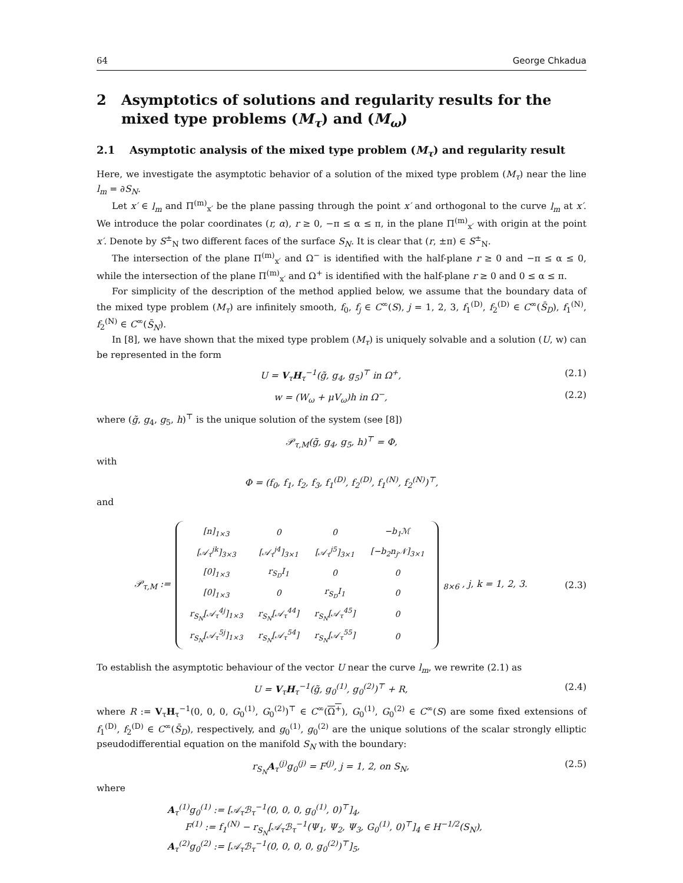64 George Chkadua
2 Asymptotics of solutions and regularity results for the mixed type problems (M<sub>τ</sub>) and (M<sub>ω</sub>)
2.1 Asymptotic analysis of the mixed type problem (M<sub>τ</sub>) and regularity result
Here, we investigate the asymptotic behavior of a solution of the mixed type problem (M<sub>τ</sub>) near the line l<sub>m</sub> = ∂S<sub>N</sub>.
Let x′ ∈ l<sub>m</sub> and Π<sup>(m)</sup><sub>x′</sub> be the plane passing through the point x′ and orthogonal to the curve l<sub>m</sub> at x′. We introduce the polar coordinates (r, α), r ≥ 0, −π ≤ α ≤ π, in the plane Π<sup>(m)</sup><sub>x′</sub> with origin at the point x′. Denote by S<sup>±</sup><sub>N</sub> two different faces of the surface S<sub>N</sub>. It is clear that (r, ±π) ∈ S<sup>±</sup><sub>N</sub>.
The intersection of the plane Π<sup>(m)</sup><sub>x′</sub> and Ω<sup>−</sup> is identified with the half-plane r ≥ 0 and −π ≤ α ≤ 0, while the intersection of the plane Π<sup>(m)</sup><sub>x′</sub> and Ω<sup>+</sup> is identified with the half-plane r ≥ 0 and 0 ≤ α ≤ π.
For simplicity of the description of the method applied below, we assume that the boundary data of the mixed type problem (M<sub>τ</sub>) are infinitely smooth, f<sub>0</sub>, f<sub>j</sub> ∈ C<sup>∞</sup>(S), j = 1, 2, 3, f<sub>1</sub><sup>(D)</sup>, f<sub>2</sub><sup>(D)</sup> ∈ C<sup>∞</sup>(S̄<sub>D</sub>), f<sub>1</sub><sup>(N)</sup>, f<sub>2</sub><sup>(N)</sup> ∈ C<sup>∞</sup>(S̄<sub>N</sub>).
In [8], we have shown that the mixed type problem (M<sub>τ</sub>) is uniquely solvable and a solution (U, w) can be represented in the form
U = V<sub>τ</sub>H<sub>τ</sub><sup>−1</sup>(g̃, g<sub>4</sub>, g<sub>5</sub>)<sup>⊤</sup> in Ω<sup>+</sup>, (2.1)
w = (W<sub>ω</sub> + μV<sub>ω</sub>)h in Ω<sup>−</sup>, (2.2)
where (g̃, g<sub>4</sub>, g<sub>5</sub>, h)<sup>⊤</sup> is the unique solution of the system (see [8])
𝒫<sub>τ,M</sub>(g̃, g<sub>4</sub>, g<sub>5</sub>, h)<sup>⊤</sup> = Φ,
with
Φ = (f<sub>0</sub>, f<sub>1</sub>, f<sub>2</sub>, f<sub>3</sub>, f<sub>1</sub><sup>(D)</sup>, f<sub>2</sub><sup>(D)</sup>, f<sub>1</sub><sup>(N)</sup>, f<sub>2</sub><sup>(N)</sup>)<sup>⊤</sup>,
and
𝒫<sub>τ,M</sub> :=
| [n]<sub>1×3</sub> | 0 | 0 | −b<sub>1</sub>ℳ |
| [𝒜<sub>τ</sub><sup>jk</sup>]<sub>3×3</sub> | [𝒜<sub>τ</sub><sup>j4</sup>]<sub>3×1</sub> | [𝒜<sub>τ</sub><sup>j5</sup>]<sub>3×1</sub> | [−b<sub>2</sub>n<sub>j</sub>𝒩]<sub>3×1</sub> |
| [0]<sub>1×3</sub> | r<sub>S<sub>D</sub></sub>I<sub>1</sub> | 0 | 0 |
| [0]<sub>1×3</sub> | 0 | r<sub>S<sub>D</sub></sub>I<sub>1</sub> | 0 |
| r<sub>S<sub>N</sub></sub>[𝒜<sub>τ</sub><sup>4j</sup>]<sub>1×3</sub> | r<sub>S<sub>N</sub></sub>[𝒜<sub>τ</sub><sup>44</sup>] | r<sub>S<sub>N</sub></sub>[𝒜<sub>τ</sub><sup>45</sup>] | 0 |
| r<sub>S<sub>N</sub></sub>[𝒜<sub>τ</sub><sup>5j</sup>]<sub>1×3</sub> | r<sub>S<sub>N</sub></sub>[𝒜<sub>τ</sub><sup>54</sup>] | r<sub>S<sub>N</sub></sub>[𝒜<sub>τ</sub><sup>55</sup>] | 0 |
<sub>8×6</sub> , j, k = 1, 2, 3. (2.3)
To establish the asymptotic behaviour of the vector U near the curve l<sub>m</sub>, we rewrite (2.1) as
U = V<sub>τ</sub>H<sub>τ</sub><sup>−1</sup>(g̃, g<sub>0</sub><sup>(1)</sup>, g<sub>0</sub><sup>(2)</sup>)<sup>⊤</sup> + R, (2.4)
where R := V<sub>τ</sub>H<sub>τ</sub><sup>−1</sup>(0, 0, 0, G<sub>0</sub><sup>(1)</sup>, G<sub>0</sub><sup>(2)</sup>)<sup>⊤</sup> ∈ C<sup>∞</sup>(Ω<sup>+</sup>), G<sub>0</sub><sup>(1)</sup>, G<sub>0</sub><sup>(2)</sup> ∈ C<sup>∞</sup>(S) are some fixed extensions of f<sub>1</sub><sup>(D)</sup>, f<sub>2</sub><sup>(D)</sup> ∈ C<sup>∞</sup>(S̄<sub>D</sub>), respectively, and g<sub>0</sub><sup>(1)</sup>, g<sub>0</sub><sup>(2)</sup> are the unique solutions of the scalar strongly elliptic pseudodifferential equation on the manifold S<sub>N</sub> with the boundary:
r<sub>S<sub>N</sub></sub>A<sub>τ</sub><sup>(j)</sup>g<sub>0</sub><sup>(j)</sup> = F<sup>(j)</sup>, j = 1, 2, on S<sub>N</sub>, (2.5)
where
A<sub>τ</sub><sup>(1)</sup>g<sub>0</sub><sup>(1)</sup> := [𝒜<sub>τ</sub>ℬ<sub>τ</sub><sup>−1</sup>(0, 0, 0, g<sub>0</sub><sup>(1)</sup>, 0)<sup>⊤</sup>]<sub>4</sub>,
F<sup>(1)</sup> := f<sub>1</sub><sup>(N)</sup> − r<sub>S<sub>N</sub></sub>[𝒜<sub>τ</sub>ℬ<sub>τ</sub><sup>−1</sup>(Ψ<sub>1</sub>, Ψ<sub>2</sub>, Ψ<sub>3</sub>, G<sub>0</sub><sup>(1)</sup>, 0)<sup>⊤</sup>]<sub>4</sub> ∈ H<sup>−1/2</sup>(S<sub>N</sub>),
A<sub>τ</sub><sup>(2)</sup>g<sub>0</sub><sup>(2)</sup> := [𝒜<sub>τ</sub>ℬ<sub>τ</sub><sup>−1</sup>(0, 0, 0, 0, g<sub>0</sub><sup>(2)</sup>)<sup>⊤</sup>]<sub>5</sub>,